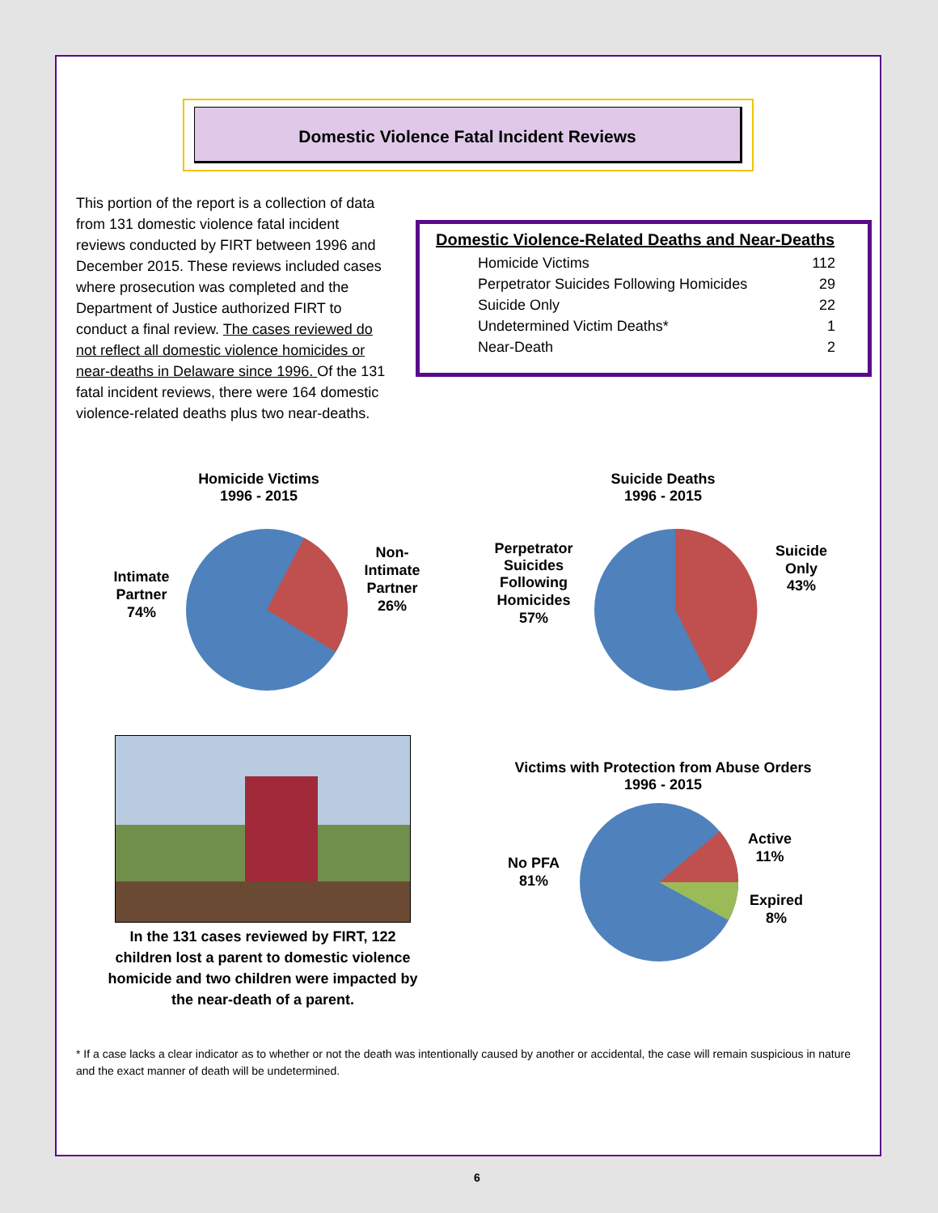Domestic Violence Fatal Incident Reviews
This portion of the report is a collection of data from 131 domestic violence fatal incident reviews conducted by FIRT between 1996 and December 2015. These reviews included cases where prosecution was completed and the Department of Justice authorized FIRT to conduct a final review. The cases reviewed do not reflect all domestic violence homicides or near-deaths in Delaware since 1996. Of the 131 fatal incident reviews, there were 164 domestic violence-related deaths plus two near-deaths.
Domestic Violence-Related Deaths and Near-Deaths
| Homicide Victims | 112 |
| Perpetrator Suicides Following Homicides | 29 |
| Suicide Only | 22 |
| Undetermined Victim Deaths* | 1 |
| Near-Death | 2 |
Homicide Victims
1996 - 2015
Intimate
Partner
74%
Non-
Intimate
Partner
26%
Suicide Deaths
1996 - 2015
Perpetrator
Suicides
Following
Homicides
57%
Suicide
Only
43%
In the 131 cases reviewed by FIRT, 122 children lost a parent to domestic violence homicide and two children were impacted by the near-death of a parent.
Victims with Protection from Abuse Orders
1996 - 2015
No PFA
81%
Active
11%
Expired
8%
* If a case lacks a clear indicator as to whether or not the death was intentionally caused by another or accidental, the case will remain suspicious in nature and the exact manner of death will be undetermined.
6